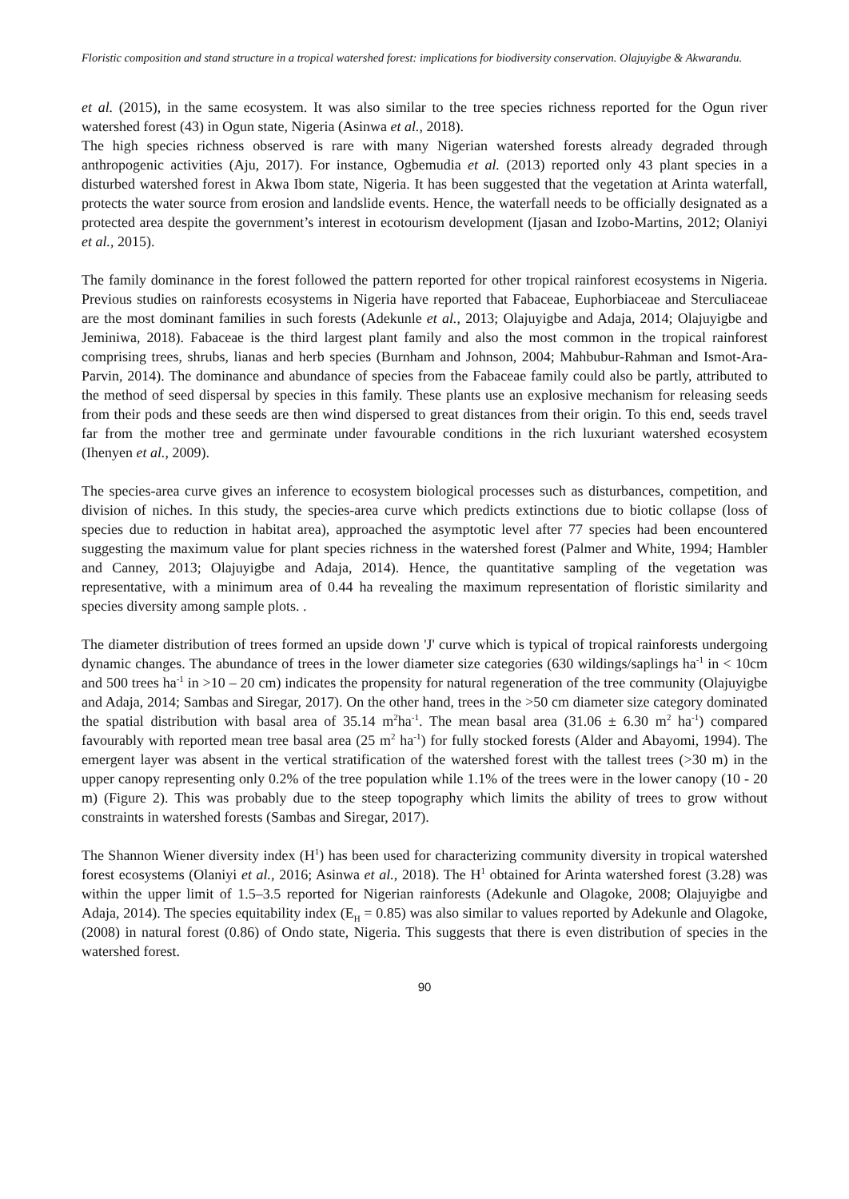Floristic composition and stand structure in a tropical watershed forest: implications for biodiversity conservation. Olajuyigbe & Akwarandu.
et al. (2015), in the same ecosystem. It was also similar to the tree species richness reported for the Ogun river watershed forest (43) in Ogun state, Nigeria (Asinwa et al., 2018).
The high species richness observed is rare with many Nigerian watershed forests already degraded through anthropogenic activities (Aju, 2017). For instance, Ogbemudia et al. (2013) reported only 43 plant species in a disturbed watershed forest in Akwa Ibom state, Nigeria. It has been suggested that the vegetation at Arinta waterfall, protects the water source from erosion and landslide events. Hence, the waterfall needs to be officially designated as a protected area despite the government’s interest in ecotourism development (Ijasan and Izobo-Martins, 2012; Olaniyi et al., 2015).
The family dominance in the forest followed the pattern reported for other tropical rainforest ecosystems in Nigeria. Previous studies on rainforests ecosystems in Nigeria have reported that Fabaceae, Euphorbiaceae and Sterculiaceae are the most dominant families in such forests (Adekunle et al., 2013; Olajuyigbe and Adaja, 2014; Olajuyigbe and Jeminiwa, 2018). Fabaceae is the third largest plant family and also the most common in the tropical rainforest comprising trees, shrubs, lianas and herb species (Burnham and Johnson, 2004; Mahbubur-Rahman and Ismot-Ara-Parvin, 2014). The dominance and abundance of species from the Fabaceae family could also be partly, attributed to the method of seed dispersal by species in this family. These plants use an explosive mechanism for releasing seeds from their pods and these seeds are then wind dispersed to great distances from their origin. To this end, seeds travel far from the mother tree and germinate under favourable conditions in the rich luxuriant watershed ecosystem (Ihenyen et al., 2009).
The species-area curve gives an inference to ecosystem biological processes such as disturbances, competition, and division of niches. In this study, the species-area curve which predicts extinctions due to biotic collapse (loss of species due to reduction in habitat area), approached the asymptotic level after 77 species had been encountered suggesting the maximum value for plant species richness in the watershed forest (Palmer and White, 1994; Hambler and Canney, 2013; Olajuyigbe and Adaja, 2014). Hence, the quantitative sampling of the vegetation was representative, with a minimum area of 0.44 ha revealing the maximum representation of floristic similarity and species diversity among sample plots. .
The diameter distribution of trees formed an upside down 'J' curve which is typical of tropical rainforests undergoing dynamic changes. The abundance of trees in the lower diameter size categories (630 wildings/saplings ha<sup>-1</sup> in < 10cm and 500 trees ha<sup>-1</sup> in >10 – 20 cm) indicates the propensity for natural regeneration of the tree community (Olajuyigbe and Adaja, 2014; Sambas and Siregar, 2017). On the other hand, trees in the >50 cm diameter size category dominated the spatial distribution with basal area of 35.14 m<sup>2</sup>ha<sup>-1</sup>. The mean basal area (31.06 ± 6.30 m<sup>2</sup> ha<sup>-1</sup>) compared favourably with reported mean tree basal area (25 m<sup>2</sup> ha<sup>-1</sup>) for fully stocked forests (Alder and Abayomi, 1994). The emergent layer was absent in the vertical stratification of the watershed forest with the tallest trees (>30 m) in the upper canopy representing only 0.2% of the tree population while 1.1% of the trees were in the lower canopy (10 - 20 m) (Figure 2). This was probably due to the steep topography which limits the ability of trees to grow without constraints in watershed forests (Sambas and Siregar, 2017).
The Shannon Wiener diversity index (H<sup>1</sup>) has been used for characterizing community diversity in tropical watershed forest ecosystems (Olaniyi et al., 2016; Asinwa et al., 2018). The H<sup>1</sup> obtained for Arinta watershed forest (3.28) was within the upper limit of 1.5–3.5 reported for Nigerian rainforests (Adekunle and Olagoke, 2008; Olajuyigbe and Adaja, 2014). The species equitability index (E<sub>H</sub> = 0.85) was also similar to values reported by Adekunle and Olagoke, (2008) in natural forest (0.86) of Ondo state, Nigeria. This suggests that there is even distribution of species in the watershed forest.
90